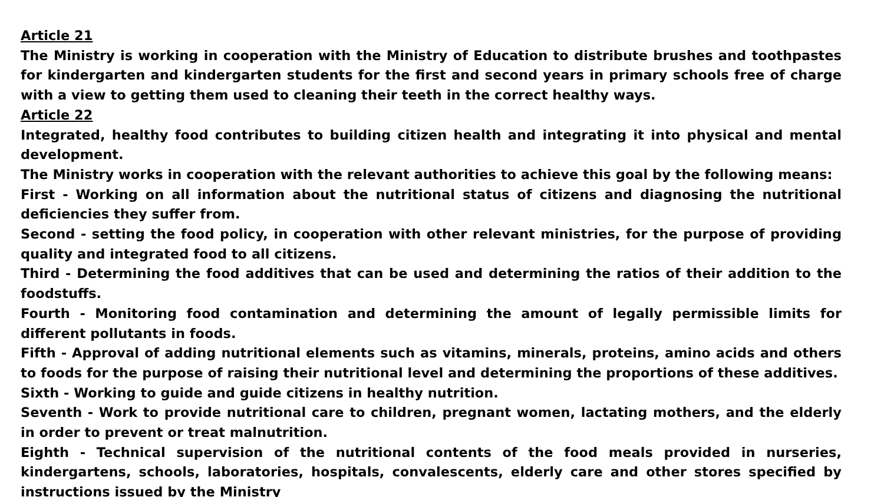Article 21
The Ministry is working in cooperation with the Ministry of Education to distribute brushes and toothpastes for kindergarten and kindergarten students for the first and second years in primary schools free of charge with a view to getting them used to cleaning their teeth in the correct healthy ways.
Article 22
Integrated, healthy food contributes to building citizen health and integrating it into physical and mental development.
The Ministry works in cooperation with the relevant authorities to achieve this goal by the following means:
First - Working on all information about the nutritional status of citizens and diagnosing the nutritional deficiencies they suffer from.
Second - setting the food policy, in cooperation with other relevant ministries, for the purpose of providing quality and integrated food to all citizens.
Third - Determining the food additives that can be used and determining the ratios of their addition to the foodstuffs.
Fourth - Monitoring food contamination and determining the amount of legally permissible limits for different pollutants in foods.
Fifth - Approval of adding nutritional elements such as vitamins, minerals, proteins, amino acids and others to foods for the purpose of raising their nutritional level and determining the proportions of these additives.
Sixth - Working to guide and guide citizens in healthy nutrition.
Seventh - Work to provide nutritional care to children, pregnant women, lactating mothers, and the elderly in order to prevent or treat malnutrition.
Eighth - Technical supervision of the nutritional contents of the food meals provided in nurseries, kindergartens, schools, laboratories, hospitals, convalescents, elderly care and other stores specified by instructions issued by the Ministry